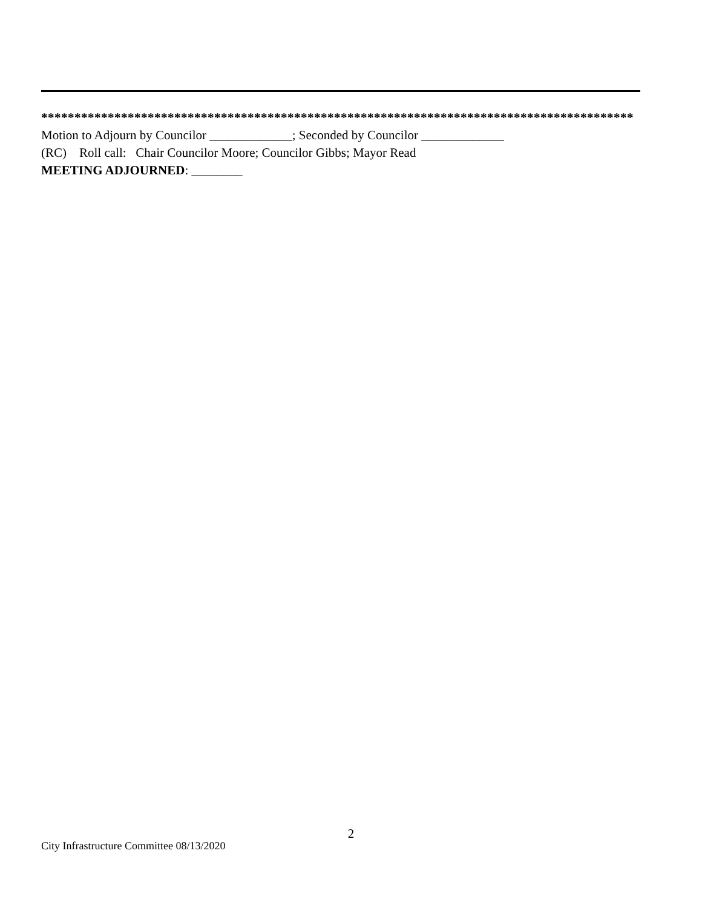*****************************************************************************************
Motion to Adjourn by Councilor _____________; Seconded by Councilor _____________
(RC) Roll call: Chair Councilor Moore; Councilor Gibbs; Mayor Read
MEETING ADJOURNED: ________
2
City Infrastructure Committee 08/13/2020